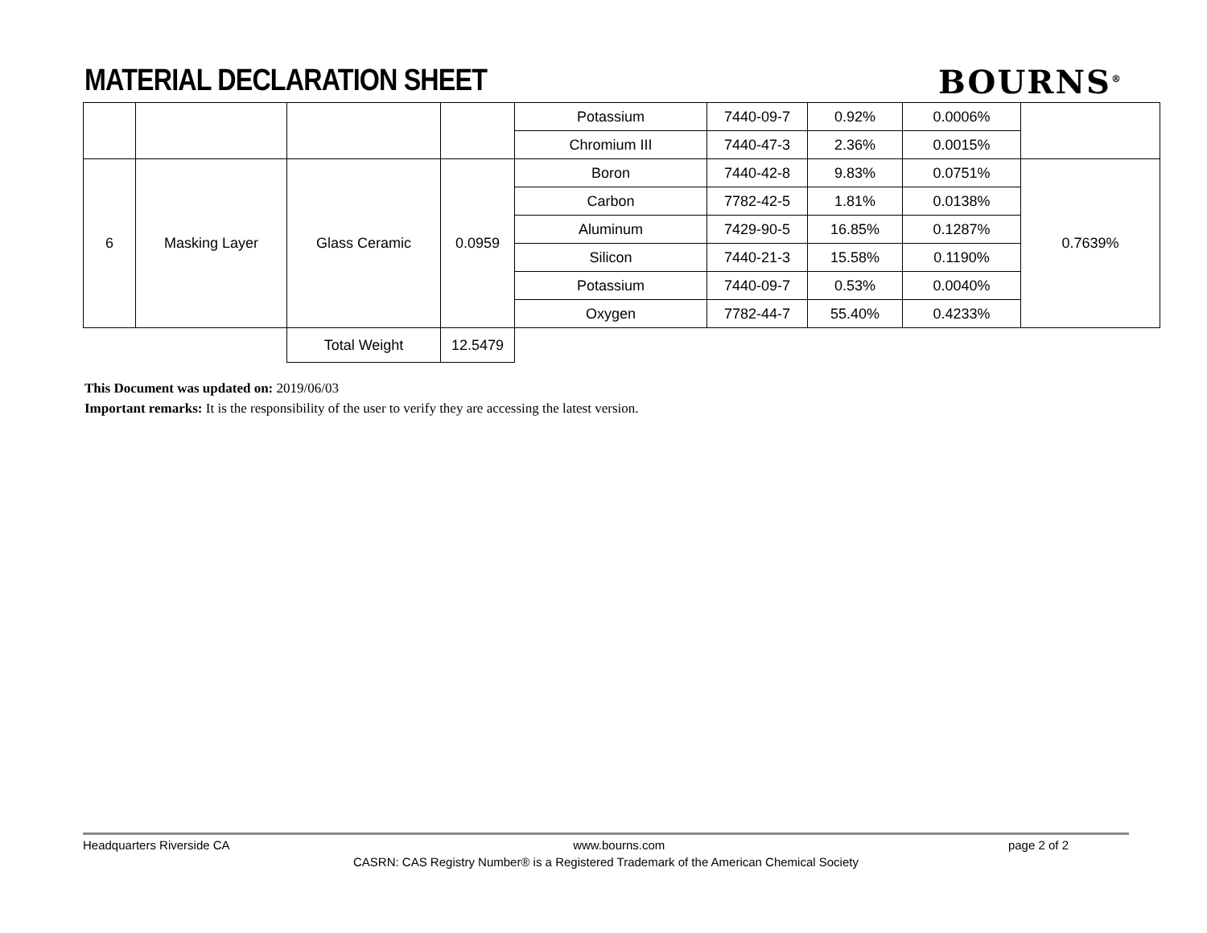MATERIAL DECLARATION SHEET BOURNS<sup>®</sup>
| | | | | Potassium | 7440-09-7 | 0.92% | 0.0006% | |
| | | | | Chromium III | 7440-47-3 | 2.36% | 0.0015% | |
| 6 | Masking Layer | Glass Ceramic | 0.0959 | Boron | 7440-42-8 | 9.83% | 0.0751% | 0.7639% |
| | | | | Carbon | 7782-42-5 | 1.81% | 0.0138% | |
| | | | | Aluminum | 7429-90-5 | 16.85% | 0.1287% | |
| | | | | Silicon | 7440-21-3 | 15.58% | 0.1190% | |
| | | | | Potassium | 7440-09-7 | 0.53% | 0.0040% | |
| | | | | Oxygen | 7782-44-7 | 55.40% | 0.4233% | |
| | | Total Weight | 12.5479 | | | | | |
This Document was updated on: 2019/06/03
Important remarks: It is the responsibility of the user to verify they are accessing the latest version.
Headquarters Riverside CA www.bourns.com page 2 of 2
CASRN: CAS Registry Number® is a Registered Trademark of the American Chemical Society